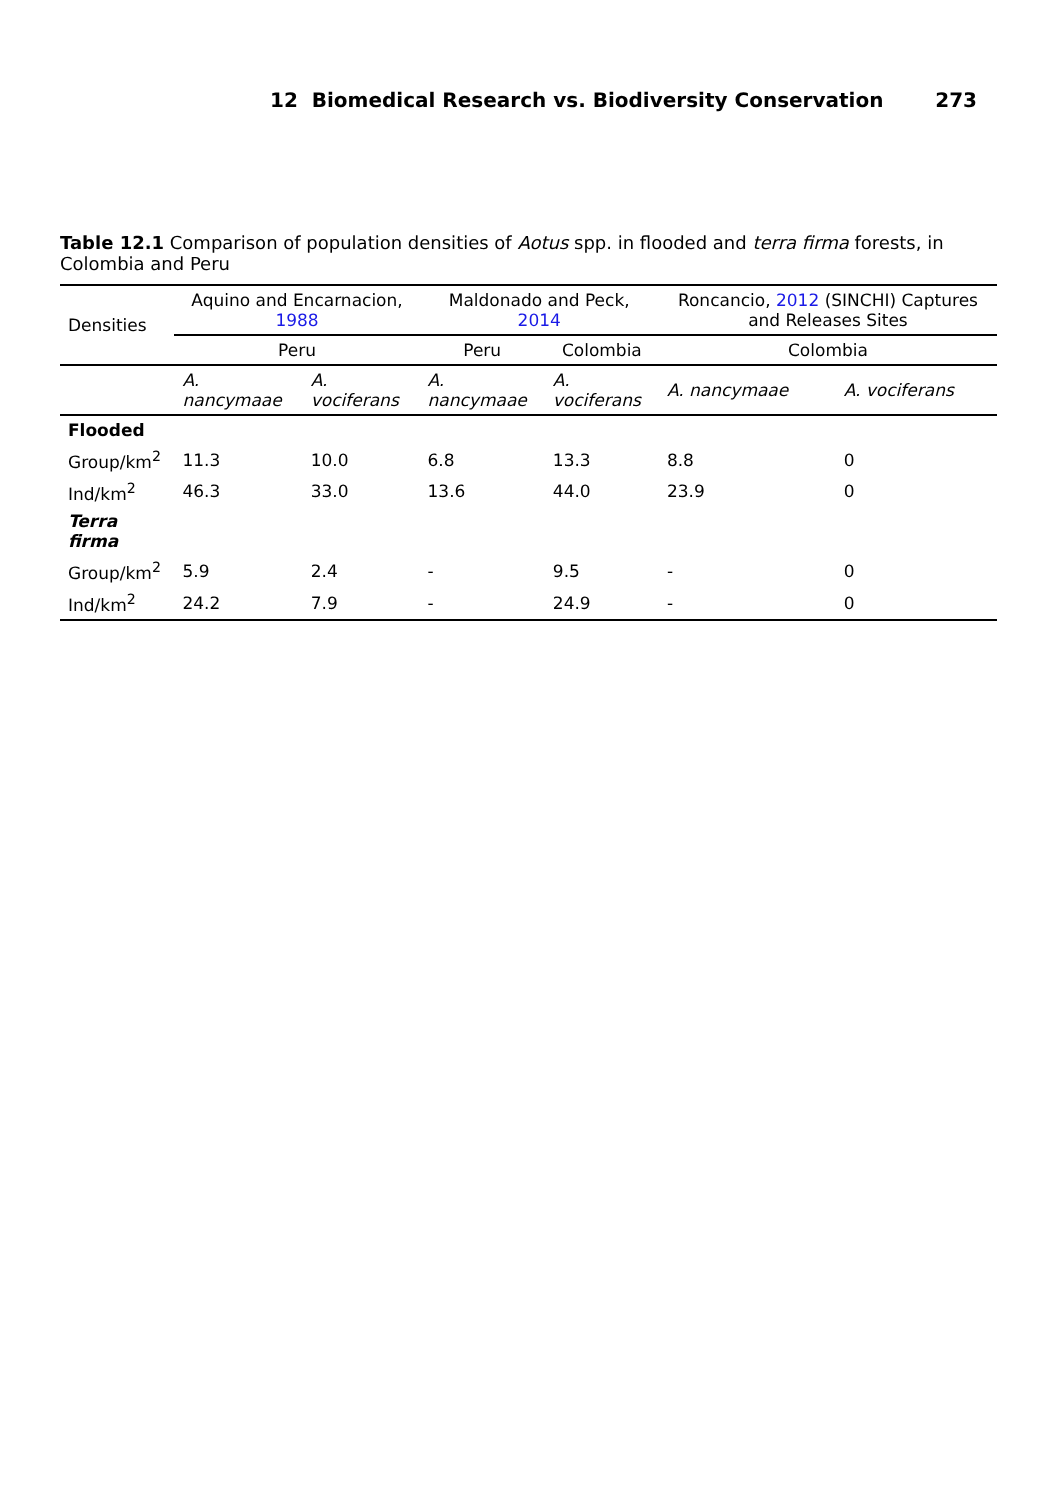12 Biomedical Research vs. Biodiversity Conservation 273
Table 12.1 Comparison of population densities of Aotus spp. in flooded and terra firma forests, in Colombia and Peru
| Densities | Aquino and Encarnacion, 1988 | | Maldonado and Peck, 2014 | | Roncancio, 2012 (SINCHI) Captures and Releases Sites | |
| --- | --- | --- | --- | --- | --- | --- |
| | Peru | | Peru | Colombia | Colombia | |
| | A. nancymaae | A. vociferans | A. nancymaae | A. vociferans | A. nancymaae | A. vociferans |
| Flooded | | | | | | |
| Group/km<sup>2</sup> | 11.3 | 10.0 | 6.8 | 13.3 | 8.8 | 0 |
| Ind/km<sup>2</sup> | 46.3 | 33.0 | 13.6 | 44.0 | 23.9 | 0 |
| Terra firma | | | | | | |
| Group/km<sup>2</sup> | 5.9 | 2.4 | - | 9.5 | - | 0 |
| Ind/km<sup>2</sup> | 24.2 | 7.9 | - | 24.9 | - | 0 |